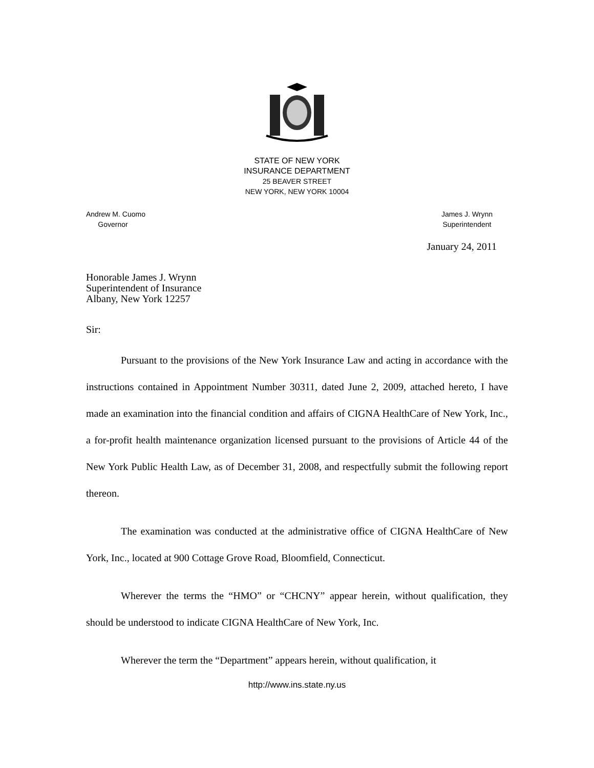STATE OF NEW YORK
INSURANCE DEPARTMENT
25 BEAVER STREET
NEW YORK, NEW YORK 10004
Andrew M. Cuomo
Governor
James J. Wrynn
Superintendent
January 24, 2011
Honorable James J. Wrynn
Superintendent of Insurance
Albany, New York 12257
Sir:
Pursuant to the provisions of the New York Insurance Law and acting in accordance with the instructions contained in Appointment Number 30311, dated June 2, 2009, attached hereto, I have made an examination into the financial condition and affairs of CIGNA HealthCare of New York, Inc., a for-profit health maintenance organization licensed pursuant to the provisions of Article 44 of the New York Public Health Law, as of December 31, 2008, and respectfully submit the following report thereon.
The examination was conducted at the administrative office of CIGNA HealthCare of New York, Inc., located at 900 Cottage Grove Road, Bloomfield, Connecticut.
Wherever the terms the “HMO” or “CHCNY” appear herein, without qualification, they should be understood to indicate CIGNA HealthCare of New York, Inc.
Wherever the term the “Department” appears herein, without qualification, it
http://www.ins.state.ny.us